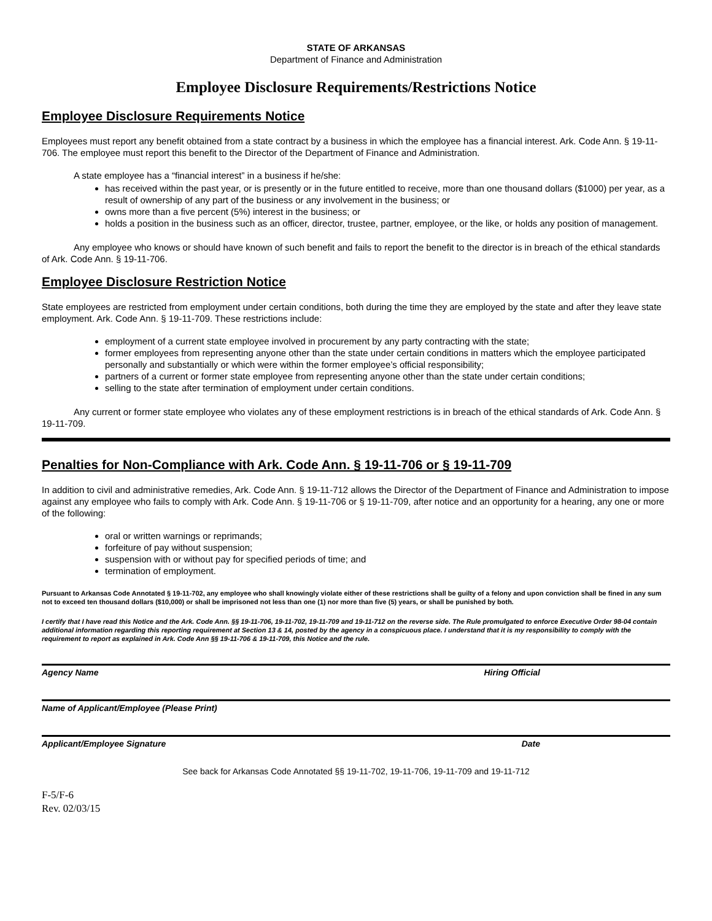STATE OF ARKANSAS
Department of Finance and Administration
Employee Disclosure Requirements/Restrictions Notice
Employee Disclosure Requirements Notice
Employees must report any benefit obtained from a state contract by a business in which the employee has a financial interest. Ark. Code Ann. § 19-11-706. The employee must report this benefit to the Director of the Department of Finance and Administration.
A state employee has a “financial interest” in a business if he/she:
has received within the past year, or is presently or in the future entitled to receive, more than one thousand dollars ($1000) per year, as a result of ownership of any part of the business or any involvement in the business; or
owns more than a five percent (5%) interest in the business; or
holds a position in the business such as an officer, director, trustee, partner, employee, or the like, or holds any position of management.
Any employee who knows or should have known of such benefit and fails to report the benefit to the director is in breach of the ethical standards of Ark. Code Ann. § 19-11-706.
Employee Disclosure Restriction Notice
State employees are restricted from employment under certain conditions, both during the time they are employed by the state and after they leave state employment. Ark. Code Ann. § 19-11-709. These restrictions include:
employment of a current state employee involved in procurement by any party contracting with the state;
former employees from representing anyone other than the state under certain conditions in matters which the employee participated personally and substantially or which were within the former employee’s official responsibility;
partners of a current or former state employee from representing anyone other than the state under certain conditions;
selling to the state after termination of employment under certain conditions.
Any current or former state employee who violates any of these employment restrictions is in breach of the ethical standards of Ark. Code Ann. § 19-11-709.
Penalties for Non-Compliance with Ark. Code Ann. § 19-11-706 or § 19-11-709
In addition to civil and administrative remedies, Ark. Code Ann. § 19-11-712 allows the Director of the Department of Finance and Administration to impose against any employee who fails to comply with Ark. Code Ann. § 19-11-706 or § 19-11-709, after notice and an opportunity for a hearing, any one or more of the following:
oral or written warnings or reprimands;
forfeiture of pay without suspension;
suspension with or without pay for specified periods of time; and
termination of employment.
Pursuant to Arkansas Code Annotated § 19-11-702, any employee who shall knowingly violate either of these restrictions shall be guilty of a felony and upon conviction shall be fined in any sum not to exceed ten thousand dollars ($10,000) or shall be imprisoned not less than one (1) nor more than five (5) years, or shall be punished by both.
I certify that I have read this Notice and the Ark. Code Ann. §§ 19-11-706, 19-11-702, 19-11-709 and 19-11-712 on the reverse side. The Rule promulgated to enforce Executive Order 98-04 contain additional information regarding this reporting requirement at Section 13 & 14, posted by the agency in a conspicuous place. I understand that it is my responsibility to comply with the requirement to report as explained in Ark. Code Ann §§ 19-11-706 & 19-11-709, this Notice and the rule.
Agency Name Hiring Official
Name of Applicant/Employee (Please Print)
Applicant/Employee Signature Date
See back for Arkansas Code Annotated §§ 19-11-702, 19-11-706, 19-11-709 and 19-11-712
F-5/F-6
Rev. 02/03/15